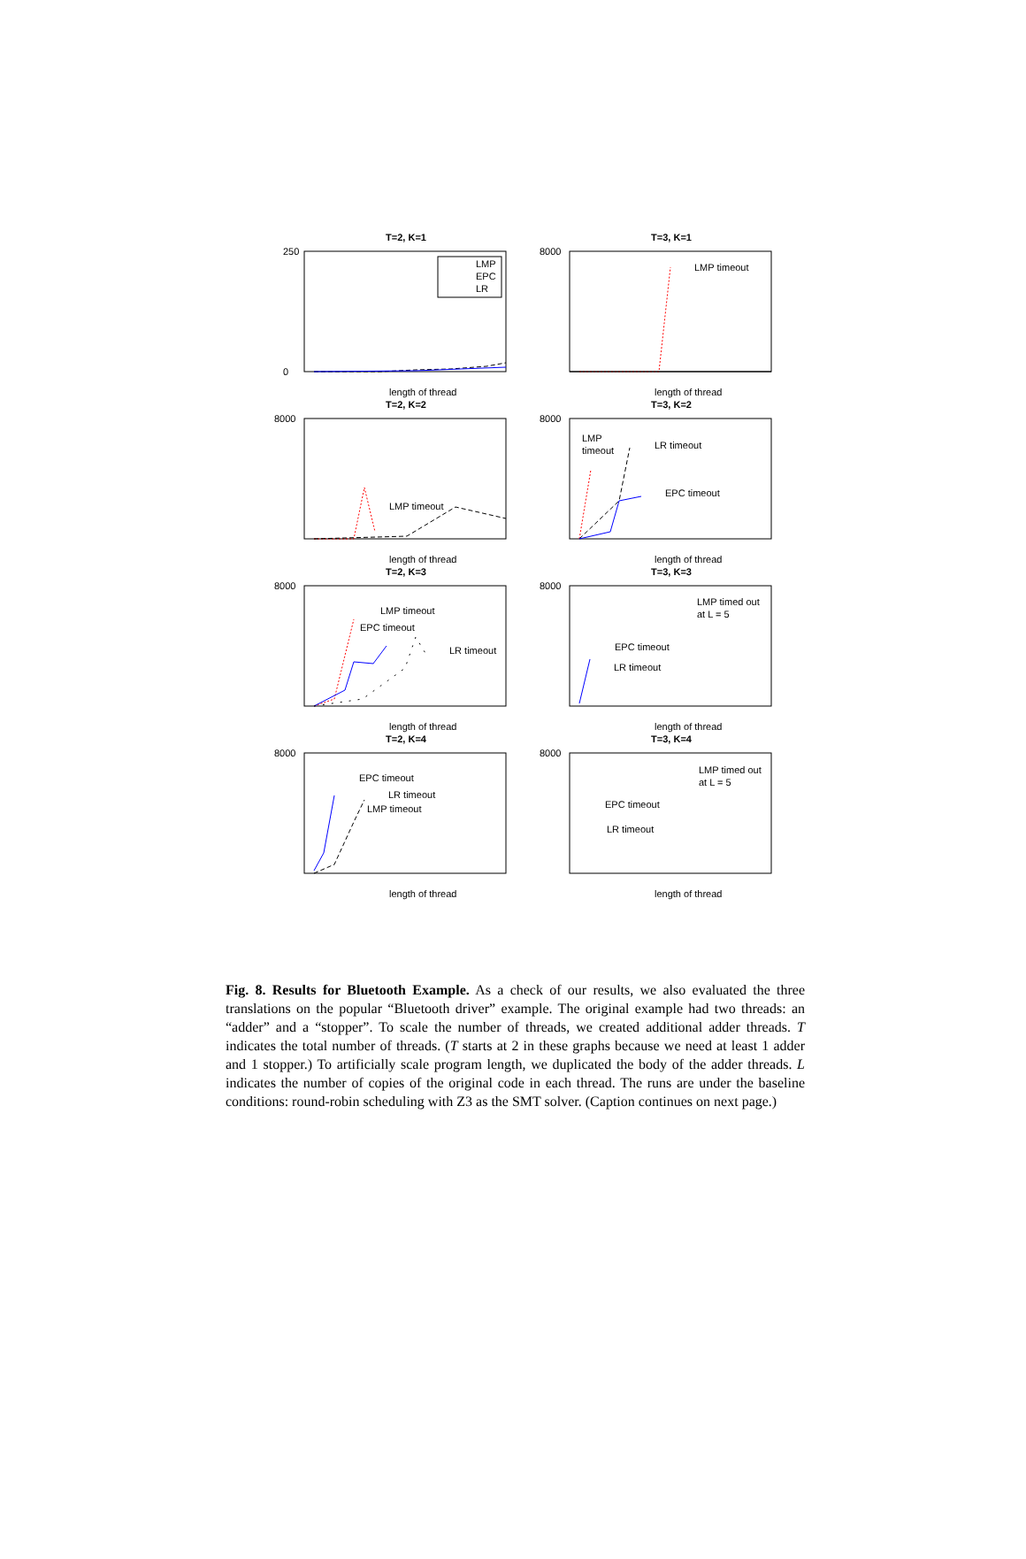T=2, K=1
250
0
length of thread
LMP
EPC
LR
T=3, K=1
LMP timeout
8000
length of thread
T=2, K=2
LMP timeout
8000
length of thread
T=3, K=2
LMP
timeout
LR timeout
EPC timeout
8000
length of thread
T=2, K=3
LMP timeout
EPC timeout
LR timeout
8000
length of thread
T=3, K=3
LMP timed out
at L = 5
EPC timeout
LR timeout
8000
length of thread
T=2, K=4
EPC timeout
LR timeout
LMP timeout
8000
length of thread
T=3, K=4
LMP timed out
at L = 5
EPC timeout
LR timeout
8000
length of thread
Fig. 8. Results for Bluetooth Example. As a check of our results, we also evaluated the three translations on the popular “Bluetooth driver” example. The original example had two threads: an “adder” and a “stopper”. To scale the number of threads, we created additional adder threads. T indicates the total number of threads. (T starts at 2 in these graphs because we need at least 1 adder and 1 stopper.) To artificially scale program length, we duplicated the body of the adder threads. L indicates the number of copies of the original code in each thread. The runs are under the baseline conditions: round-robin scheduling with Z3 as the SMT solver. (Caption continues on next page.)